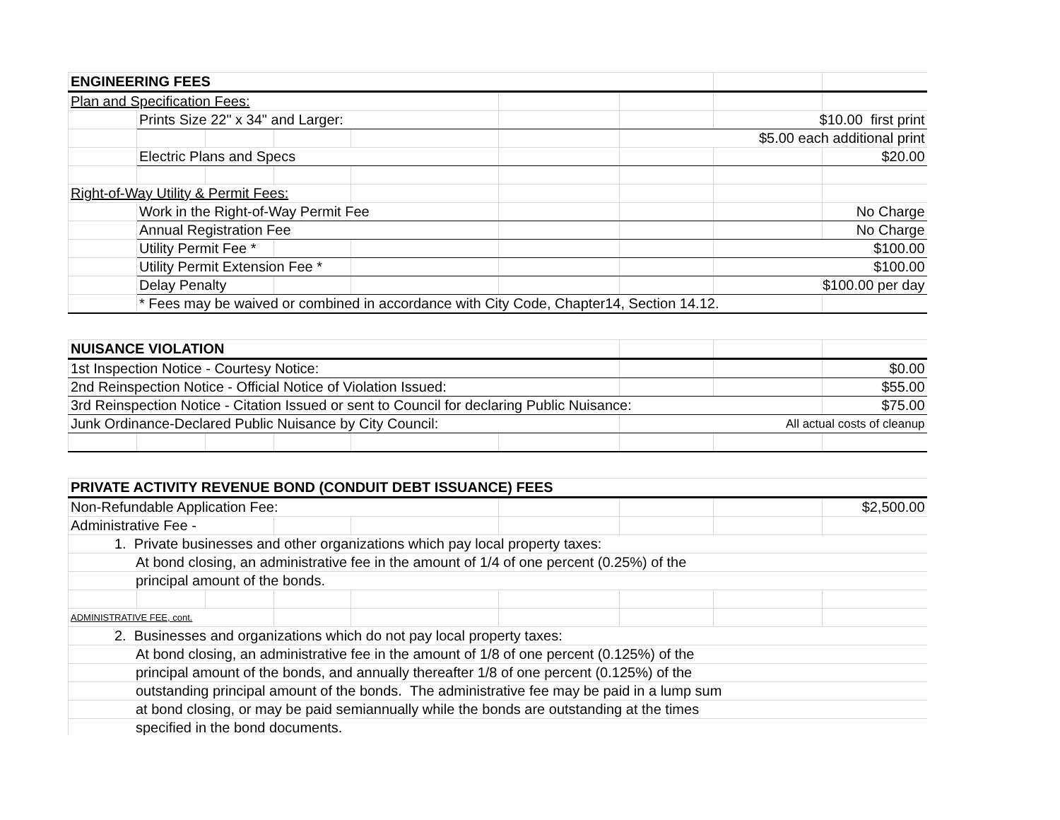| ENGINEERING FEES | | | | | | | | |
| --- | --- | --- | --- | --- | --- | --- | --- | --- |
| Plan and Specification Fees: | | | | | | | | |
| | Prints Size 22" x 34" and Larger: | | | | | | $10.00 first print | |
| | | | | | | $5.00 each additional print | | |
| | Electric Plans and Specs | | | | | | | $20.00 |
| Right-of-Way Utility & Permit Fees: | | | | | | | | |
| | Work in the Right-of-Way Permit Fee | | | | | | | No Charge |
| | Annual Registration Fee | | | | | | | No Charge |
| | Utility Permit Fee * | | | | | | $100.00 | |
| | Utility Permit Extension Fee * | | | | | | $100.00 | |
| | Delay Penalty | | | | | | $100.00 per day | |
| | * Fees may be waived or combined in accordance with City Code, Chapter14, Section 14.12. | | | | | | | |
| NUISANCE VIOLATION | | | | | | | | |
| --- | --- | --- | --- | --- | --- | --- | --- | --- |
| 1st Inspection Notice - Courtesy Notice: | | | | | | | | $0.00 |
| 2nd Reinspection Notice - Official Notice of Violation Issued: | | | | | | | | $55.00 |
| 3rd Reinspection Notice - Citation Issued or sent to Council for declaring Public Nuisance: | | | | | | | | $75.00 |
| Junk Ordinance-Declared Public Nuisance by City Council: | | | | | | All actual costs of cleanup | | |
| PRIVATE ACTIVITY REVENUE BOND (CONDUIT DEBT ISSUANCE) FEES | | | | | | | | |
| --- | --- | --- | --- | --- | --- | --- | --- | --- |
| Non-Refundable Application Fee: | | | | | | | | $2,500.00 |
| Administrative Fee - | | | | | | | | |
| 1. Private businesses and other organizations which pay local property taxes: | | | | | | | | |
| At bond closing, an administrative fee in the amount of 1/4 of one percent (0.25%) of the | | | | | | | | |
| principal amount of the bonds. | | | | | | | | |
| ADMINISTRATIVE FEE, cont. | | | | | | | | |
| 2. Businesses and organizations which do not pay local property taxes: | | | | | | | | |
| At bond closing, an administrative fee in the amount of 1/8 of one percent (0.125%) of the | | | | | | | | |
| principal amount of the bonds, and annually thereafter 1/8 of one percent (0.125%) of the | | | | | | | | |
| outstanding principal amount of the bonds. The administrative fee may be paid in a lump sum | | | | | | | | |
| at bond closing, or may be paid semiannually while the bonds are outstanding at the times | | | | | | | | |
| specified in the bond documents. | | | | | | | | |